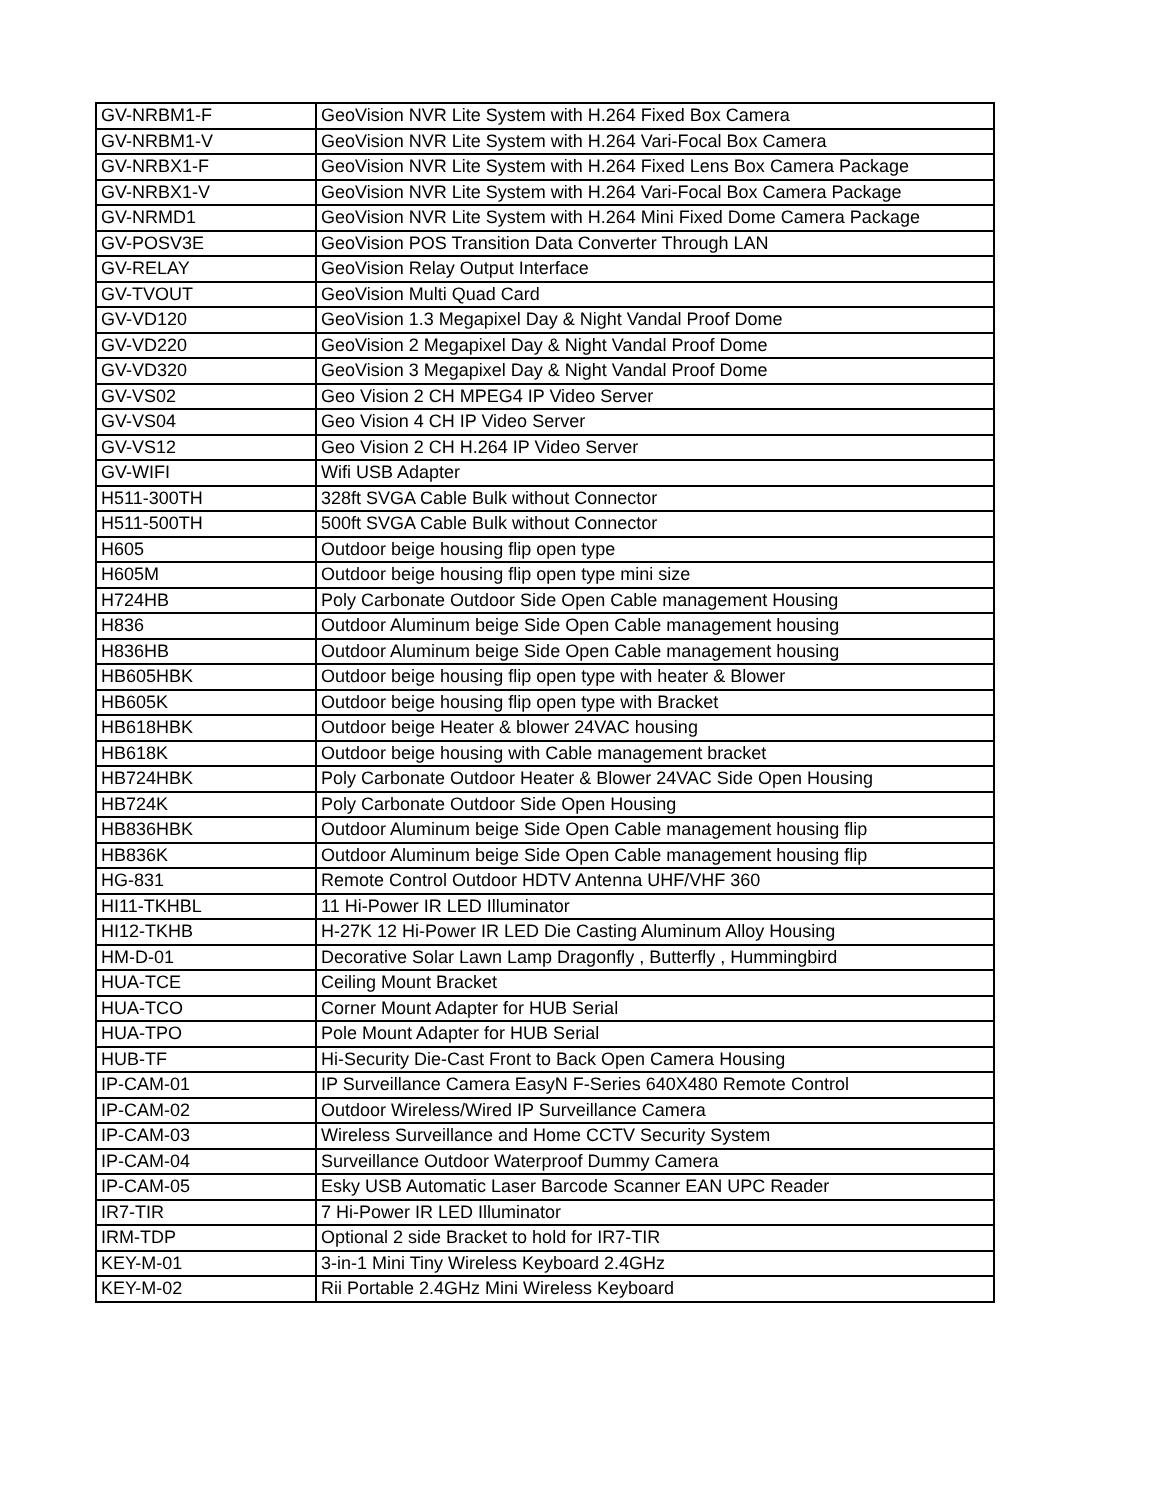| GV-NRBM1-F | GeoVision NVR Lite System with H.264 Fixed Box Camera |
| GV-NRBM1-V | GeoVision NVR Lite System with H.264 Vari-Focal Box Camera |
| GV-NRBX1-F | GeoVision NVR Lite System with H.264 Fixed Lens Box Camera Package |
| GV-NRBX1-V | GeoVision NVR Lite System with H.264 Vari-Focal Box Camera Package |
| GV-NRMD1 | GeoVision NVR Lite System with H.264 Mini Fixed Dome Camera Package |
| GV-POSV3E | GeoVision POS Transition Data Converter Through LAN |
| GV-RELAY | GeoVision Relay Output Interface |
| GV-TVOUT | GeoVision Multi Quad Card |
| GV-VD120 | GeoVision 1.3 Megapixel Day & Night Vandal Proof Dome |
| GV-VD220 | GeoVision 2 Megapixel Day & Night Vandal Proof Dome |
| GV-VD320 | GeoVision 3 Megapixel Day & Night Vandal Proof Dome |
| GV-VS02 | Geo Vision 2 CH MPEG4 IP Video Server |
| GV-VS04 | Geo Vision 4 CH IP Video Server |
| GV-VS12 | Geo Vision 2 CH H.264 IP Video Server |
| GV-WIFI | Wifi USB Adapter |
| H511-300TH | 328ft SVGA Cable Bulk without Connector |
| H511-500TH | 500ft SVGA Cable Bulk without Connector |
| H605 | Outdoor beige housing flip open type |
| H605M | Outdoor beige housing flip open type mini size |
| H724HB | Poly Carbonate Outdoor Side Open Cable management Housing |
| H836 | Outdoor Aluminum beige Side Open Cable management housing |
| H836HB | Outdoor Aluminum beige Side Open Cable management housing |
| HB605HBK | Outdoor beige housing flip open type with heater & Blower |
| HB605K | Outdoor beige housing flip open type with Bracket |
| HB618HBK | Outdoor beige Heater & blower 24VAC housing |
| HB618K | Outdoor beige housing with Cable management bracket |
| HB724HBK | Poly Carbonate Outdoor Heater & Blower 24VAC Side Open Housing |
| HB724K | Poly Carbonate Outdoor Side Open Housing |
| HB836HBK | Outdoor Aluminum beige Side Open Cable management housing flip |
| HB836K | Outdoor Aluminum beige Side Open Cable management housing flip |
| HG-831 | Remote Control Outdoor HDTV Antenna UHF/VHF 360 |
| HI11-TKHBL | 11 Hi-Power IR LED Illuminator |
| HI12-TKHB | H-27K 12 Hi-Power IR LED Die Casting Aluminum Alloy Housing |
| HM-D-01 | Decorative Solar Lawn Lamp Dragonfly , Butterfly , Hummingbird |
| HUA-TCE | Ceiling Mount Bracket |
| HUA-TCO | Corner Mount Adapter for HUB Serial |
| HUA-TPO | Pole Mount Adapter for HUB Serial |
| HUB-TF | Hi-Security Die-Cast Front to Back Open Camera Housing |
| IP-CAM-01 | IP Surveillance Camera EasyN F-Series 640X480 Remote Control |
| IP-CAM-02 | Outdoor Wireless/Wired IP Surveillance Camera |
| IP-CAM-03 | Wireless Surveillance and Home CCTV Security System |
| IP-CAM-04 | Surveillance Outdoor Waterproof Dummy Camera |
| IP-CAM-05 | Esky USB Automatic Laser Barcode Scanner EAN UPC Reader |
| IR7-TIR | 7 Hi-Power IR LED Illuminator |
| IRM-TDP | Optional 2 side Bracket to hold for IR7-TIR |
| KEY-M-01 | 3-in-1 Mini Tiny Wireless Keyboard 2.4GHz |
| KEY-M-02 | Rii Portable 2.4GHz Mini Wireless Keyboard |